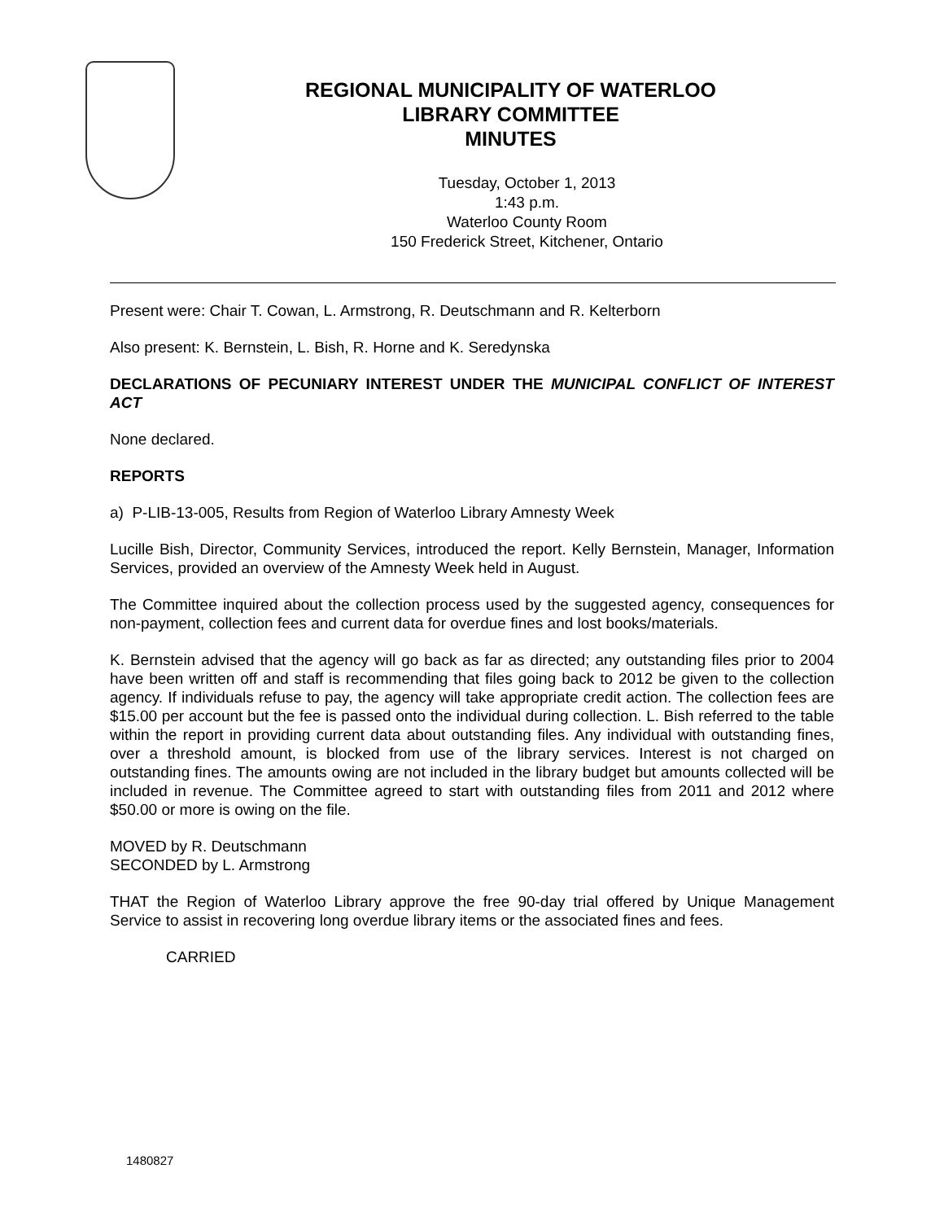REGIONAL MUNICIPALITY OF WATERLOO
LIBRARY COMMITTEE
MINUTES
Tuesday, October 1, 2013
1:43 p.m.
Waterloo County Room
150 Frederick Street, Kitchener, Ontario
Present were: Chair T. Cowan, L. Armstrong, R. Deutschmann and R. Kelterborn
Also present: K. Bernstein, L. Bish, R. Horne and K. Seredynska
DECLARATIONS OF PECUNIARY INTEREST UNDER THE MUNICIPAL CONFLICT OF INTEREST ACT
None declared.
REPORTS
a) P-LIB-13-005, Results from Region of Waterloo Library Amnesty Week
Lucille Bish, Director, Community Services, introduced the report. Kelly Bernstein, Manager, Information Services, provided an overview of the Amnesty Week held in August.
The Committee inquired about the collection process used by the suggested agency, consequences for non-payment, collection fees and current data for overdue fines and lost books/materials.
K. Bernstein advised that the agency will go back as far as directed; any outstanding files prior to 2004 have been written off and staff is recommending that files going back to 2012 be given to the collection agency. If individuals refuse to pay, the agency will take appropriate credit action. The collection fees are $15.00 per account but the fee is passed onto the individual during collection. L. Bish referred to the table within the report in providing current data about outstanding files. Any individual with outstanding fines, over a threshold amount, is blocked from use of the library services. Interest is not charged on outstanding fines. The amounts owing are not included in the library budget but amounts collected will be included in revenue. The Committee agreed to start with outstanding files from 2011 and 2012 where $50.00 or more is owing on the file.
MOVED by R. Deutschmann
SECONDED by L. Armstrong
THAT the Region of Waterloo Library approve the free 90-day trial offered by Unique Management Service to assist in recovering long overdue library items or the associated fines and fees.
CARRIED
1480827